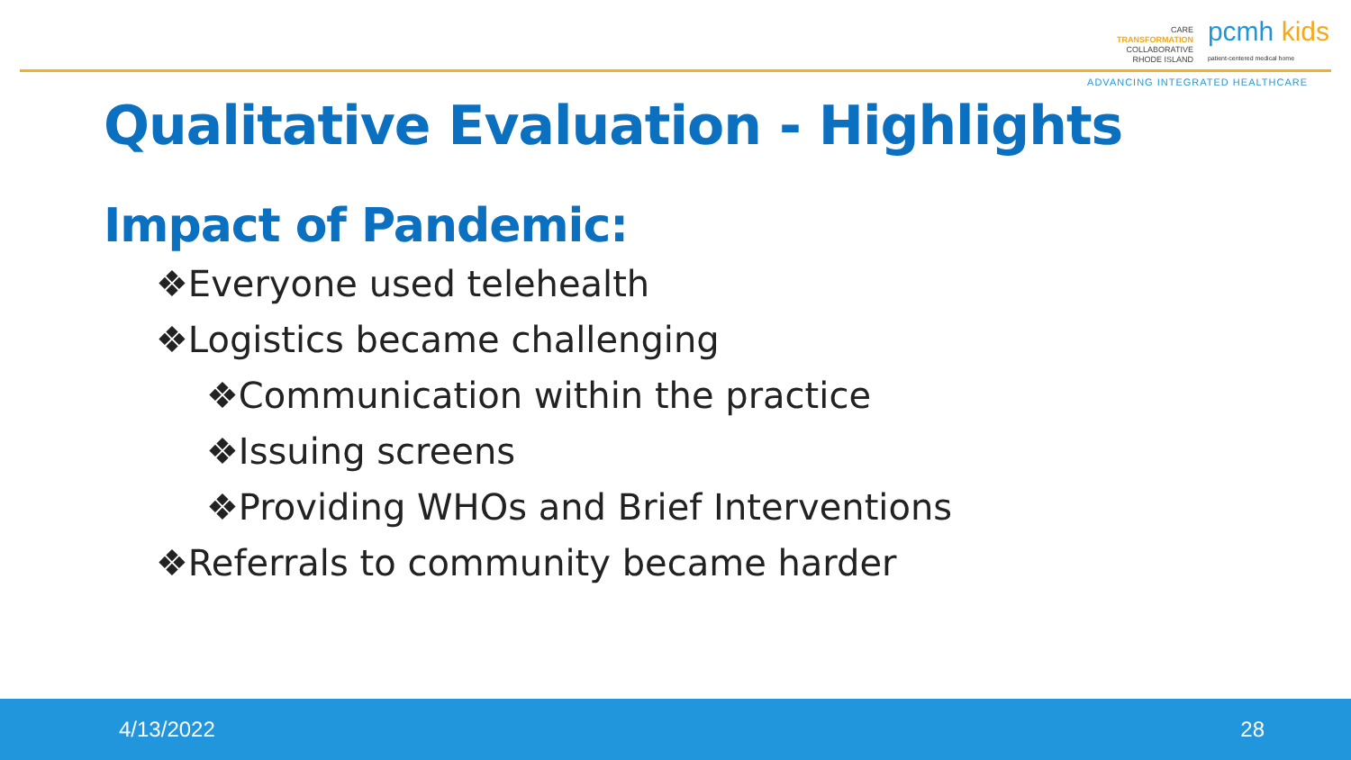CARE
TRANSFORMATION
COLLABORATIVE
RHODE ISLAND
pcmh kids
patient-centered medical home
ADVANCING INTEGRATED HEALTHCARE
Qualitative Evaluation - Highlights
Impact of Pandemic:
❖Everyone used telehealth
❖Logistics became challenging
❖Communication within the practice
❖Issuing screens
❖Providing WHOs and Brief Interventions
❖Referrals to community became harder
4/13/2022 28